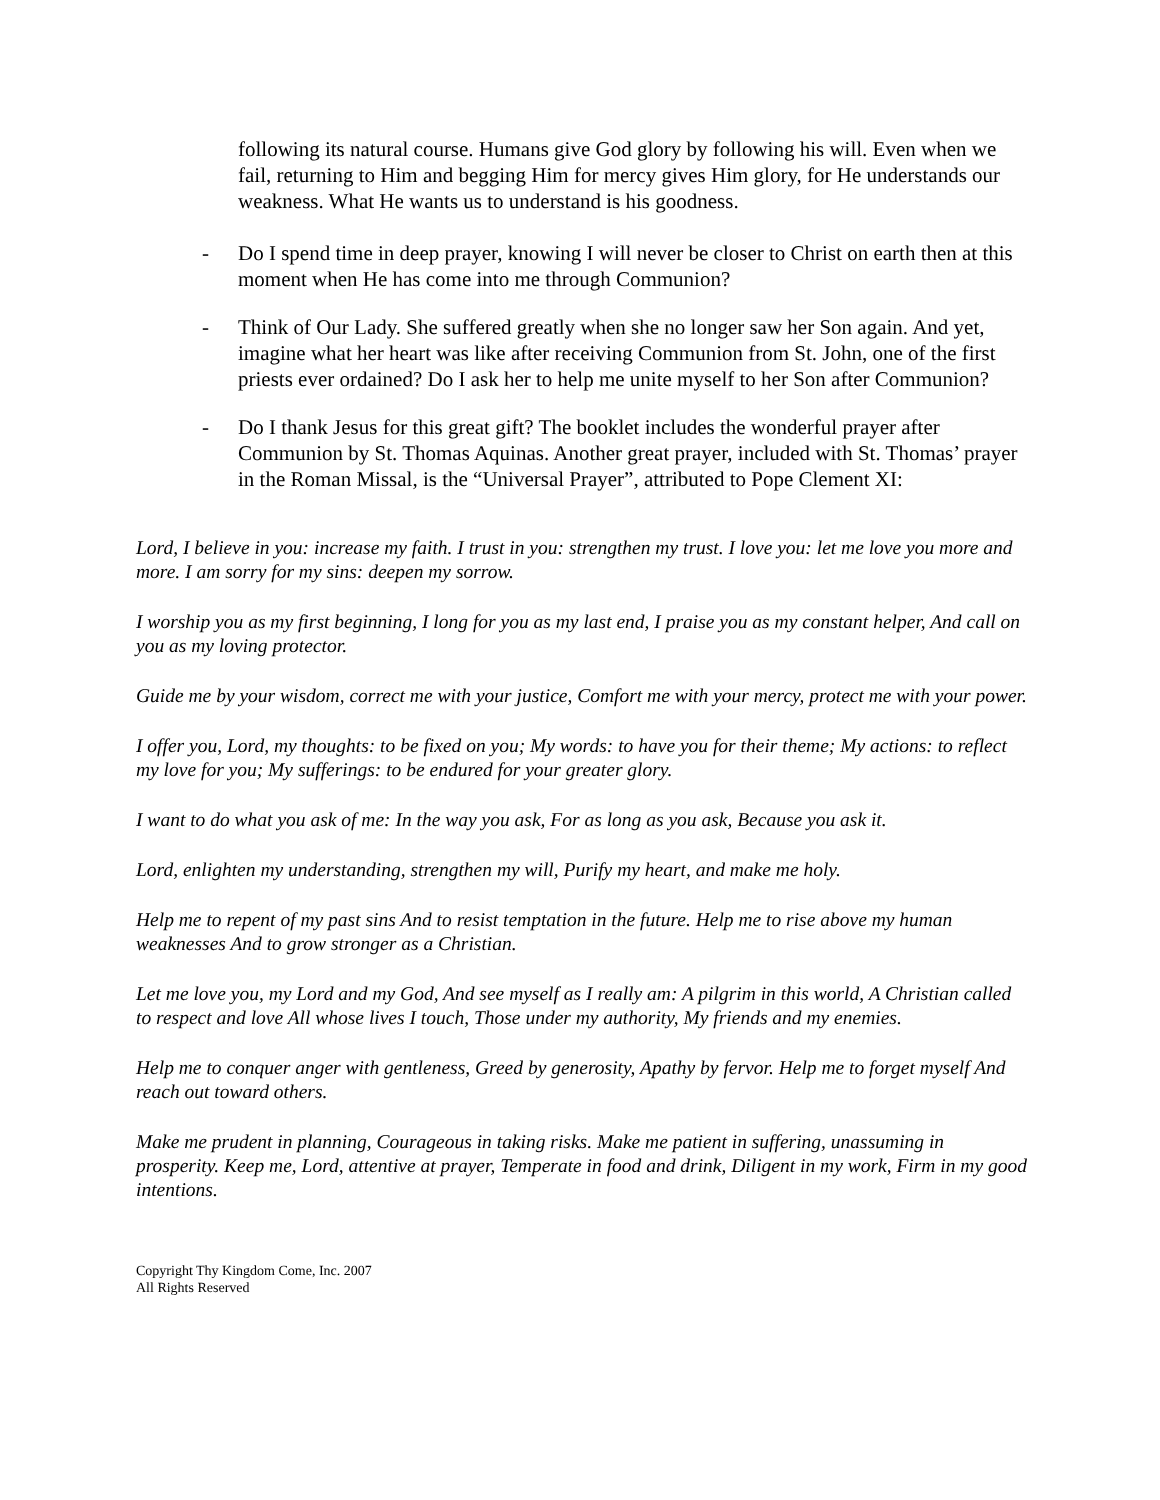following its natural course. Humans give God glory by following his will. Even when we fail, returning to Him and begging Him for mercy gives Him glory, for He understands our weakness. What He wants us to understand is his goodness.
- Do I spend time in deep prayer, knowing I will never be closer to Christ on earth then at this moment when He has come into me through Communion?
- Think of Our Lady. She suffered greatly when she no longer saw her Son again. And yet, imagine what her heart was like after receiving Communion from St. John, one of the first priests ever ordained? Do I ask her to help me unite myself to her Son after Communion?
- Do I thank Jesus for this great gift? The booklet includes the wonderful prayer after Communion by St. Thomas Aquinas. Another great prayer, included with St. Thomas’ prayer in the Roman Missal, is the “Universal Prayer”, attributed to Pope Clement XI:
Lord, I believe in you: increase my faith. I trust in you: strengthen my trust. I love you: let me love you more and more. I am sorry for my sins: deepen my sorrow.
I worship you as my first beginning, I long for you as my last end, I praise you as my constant helper, And call on you as my loving protector.
Guide me by your wisdom, correct me with your justice, Comfort me with your mercy, protect me with your power.
I offer you, Lord, my thoughts: to be fixed on you; My words: to have you for their theme; My actions: to reflect my love for you; My sufferings: to be endured for your greater glory.
I want to do what you ask of me: In the way you ask, For as long as you ask, Because you ask it.
Lord, enlighten my understanding, strengthen my will, Purify my heart, and make me holy.
Help me to repent of my past sins And to resist temptation in the future. Help me to rise above my human weaknesses And to grow stronger as a Christian.
Let me love you, my Lord and my God, And see myself as I really am: A pilgrim in this world, A Christian called to respect and love All whose lives I touch, Those under my authority, My friends and my enemies.
Help me to conquer anger with gentleness, Greed by generosity, Apathy by fervor. Help me to forget myself And reach out toward others.
Make me prudent in planning, Courageous in taking risks. Make me patient in suffering, unassuming in prosperity. Keep me, Lord, attentive at prayer, Temperate in food and drink, Diligent in my work, Firm in my good intentions.
Copyright Thy Kingdom Come, Inc. 2007
All Rights Reserved